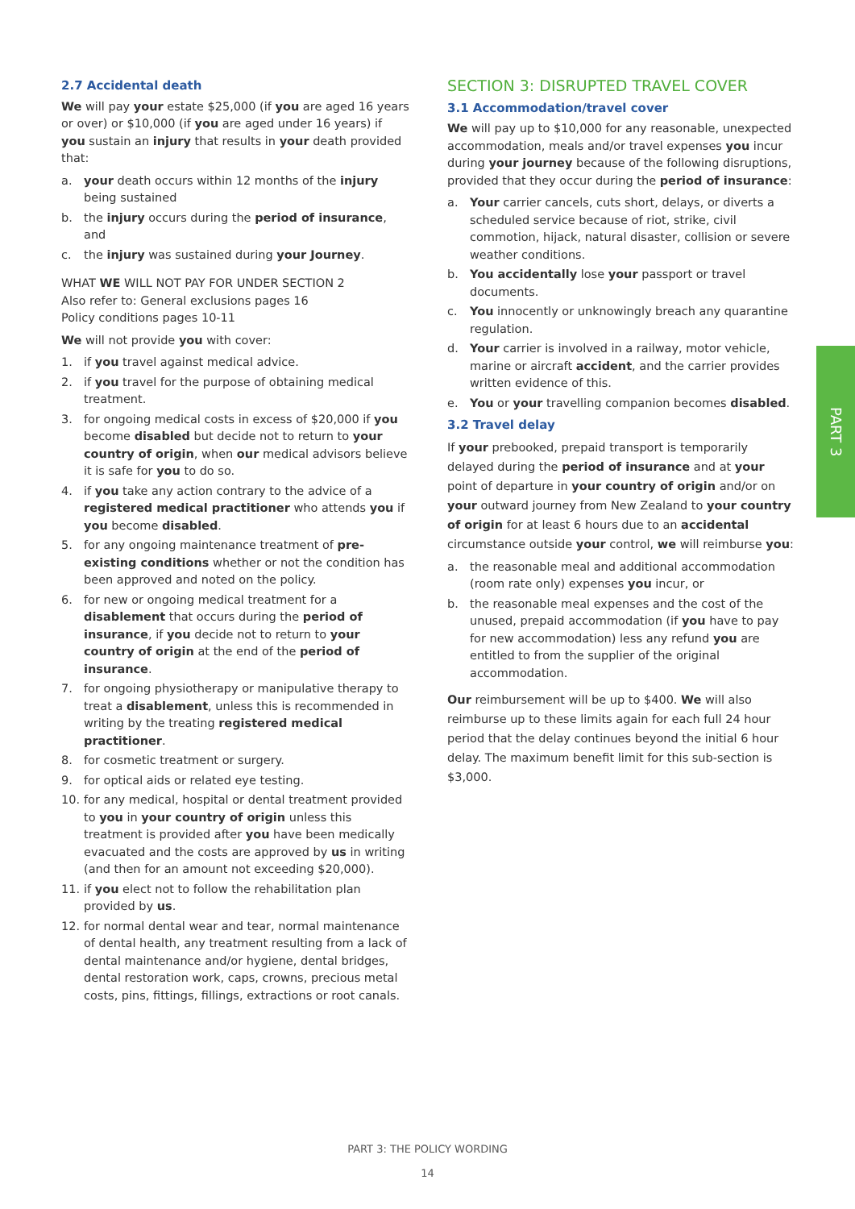2.7 Accidental death
We will pay your estate $25,000 (if you are aged 16 years or over) or $10,000 (if you are aged under 16 years) if you sustain an injury that results in your death provided that:
a. your death occurs within 12 months of the injury being sustained
b. the injury occurs during the period of insurance, and
c. the injury was sustained during your Journey.
WHAT WE WILL NOT PAY FOR UNDER SECTION 2
Also refer to: General exclusions pages 16
Policy conditions pages 10-11
We will not provide you with cover:
1. if you travel against medical advice.
2. if you travel for the purpose of obtaining medical treatment.
3. for ongoing medical costs in excess of $20,000 if you become disabled but decide not to return to your country of origin, when our medical advisors believe it is safe for you to do so.
4. if you take any action contrary to the advice of a registered medical practitioner who attends you if you become disabled.
5. for any ongoing maintenance treatment of pre-existing conditions whether or not the condition has been approved and noted on the policy.
6. for new or ongoing medical treatment for a disablement that occurs during the period of insurance, if you decide not to return to your country of origin at the end of the period of insurance.
7. for ongoing physiotherapy or manipulative therapy to treat a disablement, unless this is recommended in writing by the treating registered medical practitioner.
8. for cosmetic treatment or surgery.
9. for optical aids or related eye testing.
10. for any medical, hospital or dental treatment provided to you in your country of origin unless this treatment is provided after you have been medically evacuated and the costs are approved by us in writing (and then for an amount not exceeding $20,000).
11. if you elect not to follow the rehabilitation plan provided by us.
12. for normal dental wear and tear, normal maintenance of dental health, any treatment resulting from a lack of dental maintenance and/or hygiene, dental bridges, dental restoration work, caps, crowns, precious metal costs, pins, fittings, fillings, extractions or root canals.
SECTION 3: DISRUPTED TRAVEL COVER
3.1 Accommodation/travel cover
We will pay up to $10,000 for any reasonable, unexpected accommodation, meals and/or travel expenses you incur during your journey because of the following disruptions, provided that they occur during the period of insurance:
a. Your carrier cancels, cuts short, delays, or diverts a scheduled service because of riot, strike, civil commotion, hijack, natural disaster, collision or severe weather conditions.
b. You accidentally lose your passport or travel documents.
c. You innocently or unknowingly breach any quarantine regulation.
d. Your carrier is involved in a railway, motor vehicle, marine or aircraft accident, and the carrier provides written evidence of this.
e. You or your travelling companion becomes disabled.
3.2 Travel delay
If your prebooked, prepaid transport is temporarily delayed during the period of insurance and at your point of departure in your country of origin and/or on your outward journey from New Zealand to your country of origin for at least 6 hours due to an accidental circumstance outside your control, we will reimburse you:
a. the reasonable meal and additional accommodation (room rate only) expenses you incur, or
b. the reasonable meal expenses and the cost of the unused, prepaid accommodation (if you have to pay for new accommodation) less any refund you are entitled to from the supplier of the original accommodation.
Our reimbursement will be up to $400. We will also reimburse up to these limits again for each full 24 hour period that the delay continues beyond the initial 6 hour delay. The maximum benefit limit for this sub-section is $3,000.
PART 3
PART 3: THE POLICY WORDING
14